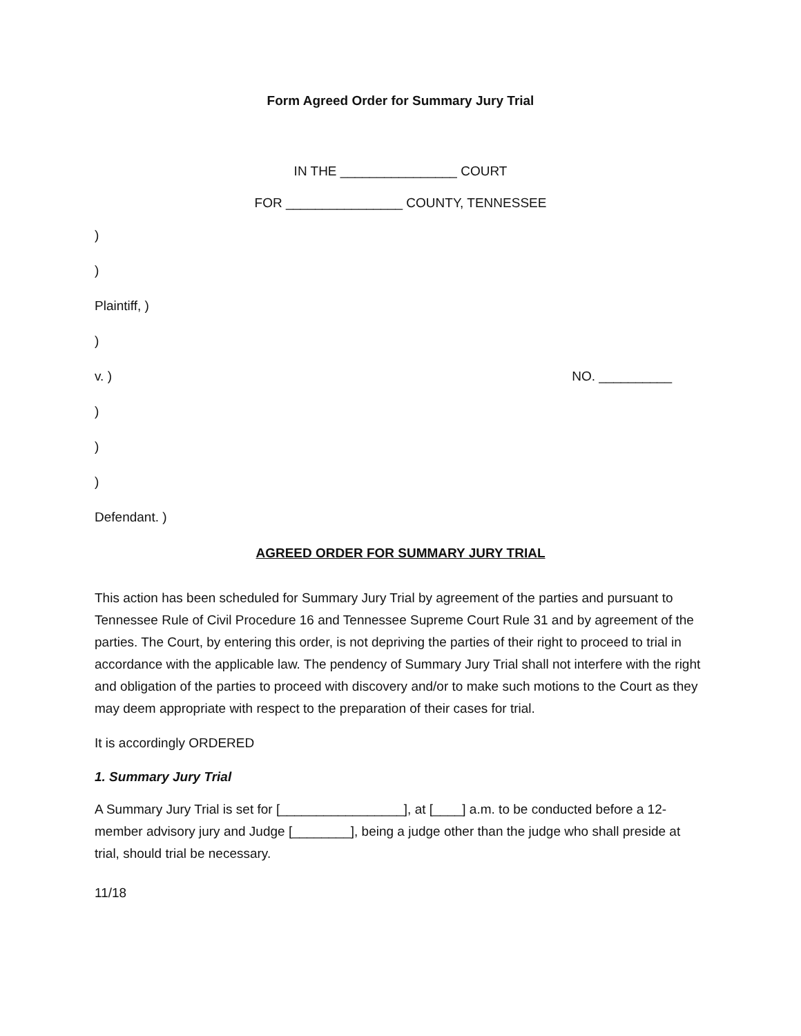Form Agreed Order for Summary Jury Trial
IN THE ________________ COURT
FOR ________________ COUNTY, TENNESSEE
)
)
Plaintiff, )
)
v. ) NO. __________
)
)
)
Defendant. )
AGREED ORDER FOR SUMMARY JURY TRIAL
This action has been scheduled for Summary Jury Trial by agreement of the parties and pursuant to Tennessee Rule of Civil Procedure 16 and Tennessee Supreme Court Rule 31 and by agreement of the parties. The Court, by entering this order, is not depriving the parties of their right to proceed to trial in accordance with the applicable law. The pendency of Summary Jury Trial shall not interfere with the right and obligation of the parties to proceed with discovery and/or to make such motions to the Court as they may deem appropriate with respect to the preparation of their cases for trial.
It is accordingly ORDERED
1. Summary Jury Trial
A Summary Jury Trial is set for [_________________], at [____] a.m. to be conducted before a 12-member advisory jury and Judge [________], being a judge other than the judge who shall preside at trial, should trial be necessary.
11/18